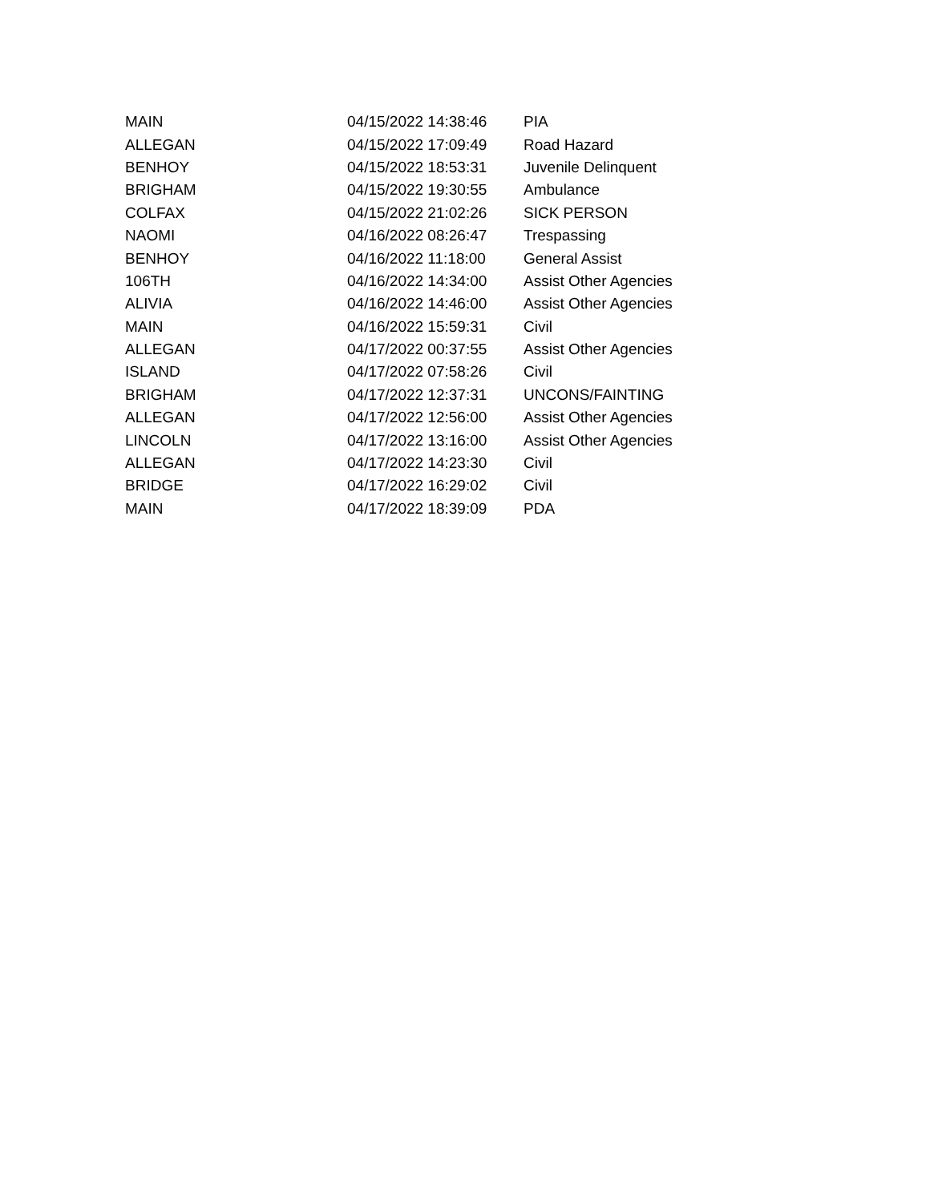| MAIN | 04/15/2022 14:38:46 | PIA |
| ALLEGAN | 04/15/2022 17:09:49 | Road Hazard |
| BENHOY | 04/15/2022 18:53:31 | Juvenile Delinquent |
| BRIGHAM | 04/15/2022 19:30:55 | Ambulance |
| COLFAX | 04/15/2022 21:02:26 | SICK PERSON |
| NAOMI | 04/16/2022 08:26:47 | Trespassing |
| BENHOY | 04/16/2022 11:18:00 | General Assist |
| 106TH | 04/16/2022 14:34:00 | Assist Other Agencies |
| ALIVIA | 04/16/2022 14:46:00 | Assist Other Agencies |
| MAIN | 04/16/2022 15:59:31 | Civil |
| ALLEGAN | 04/17/2022 00:37:55 | Assist Other Agencies |
| ISLAND | 04/17/2022 07:58:26 | Civil |
| BRIGHAM | 04/17/2022 12:37:31 | UNCONS/FAINTING |
| ALLEGAN | 04/17/2022 12:56:00 | Assist Other Agencies |
| LINCOLN | 04/17/2022 13:16:00 | Assist Other Agencies |
| ALLEGAN | 04/17/2022 14:23:30 | Civil |
| BRIDGE | 04/17/2022 16:29:02 | Civil |
| MAIN | 04/17/2022 18:39:09 | PDA |